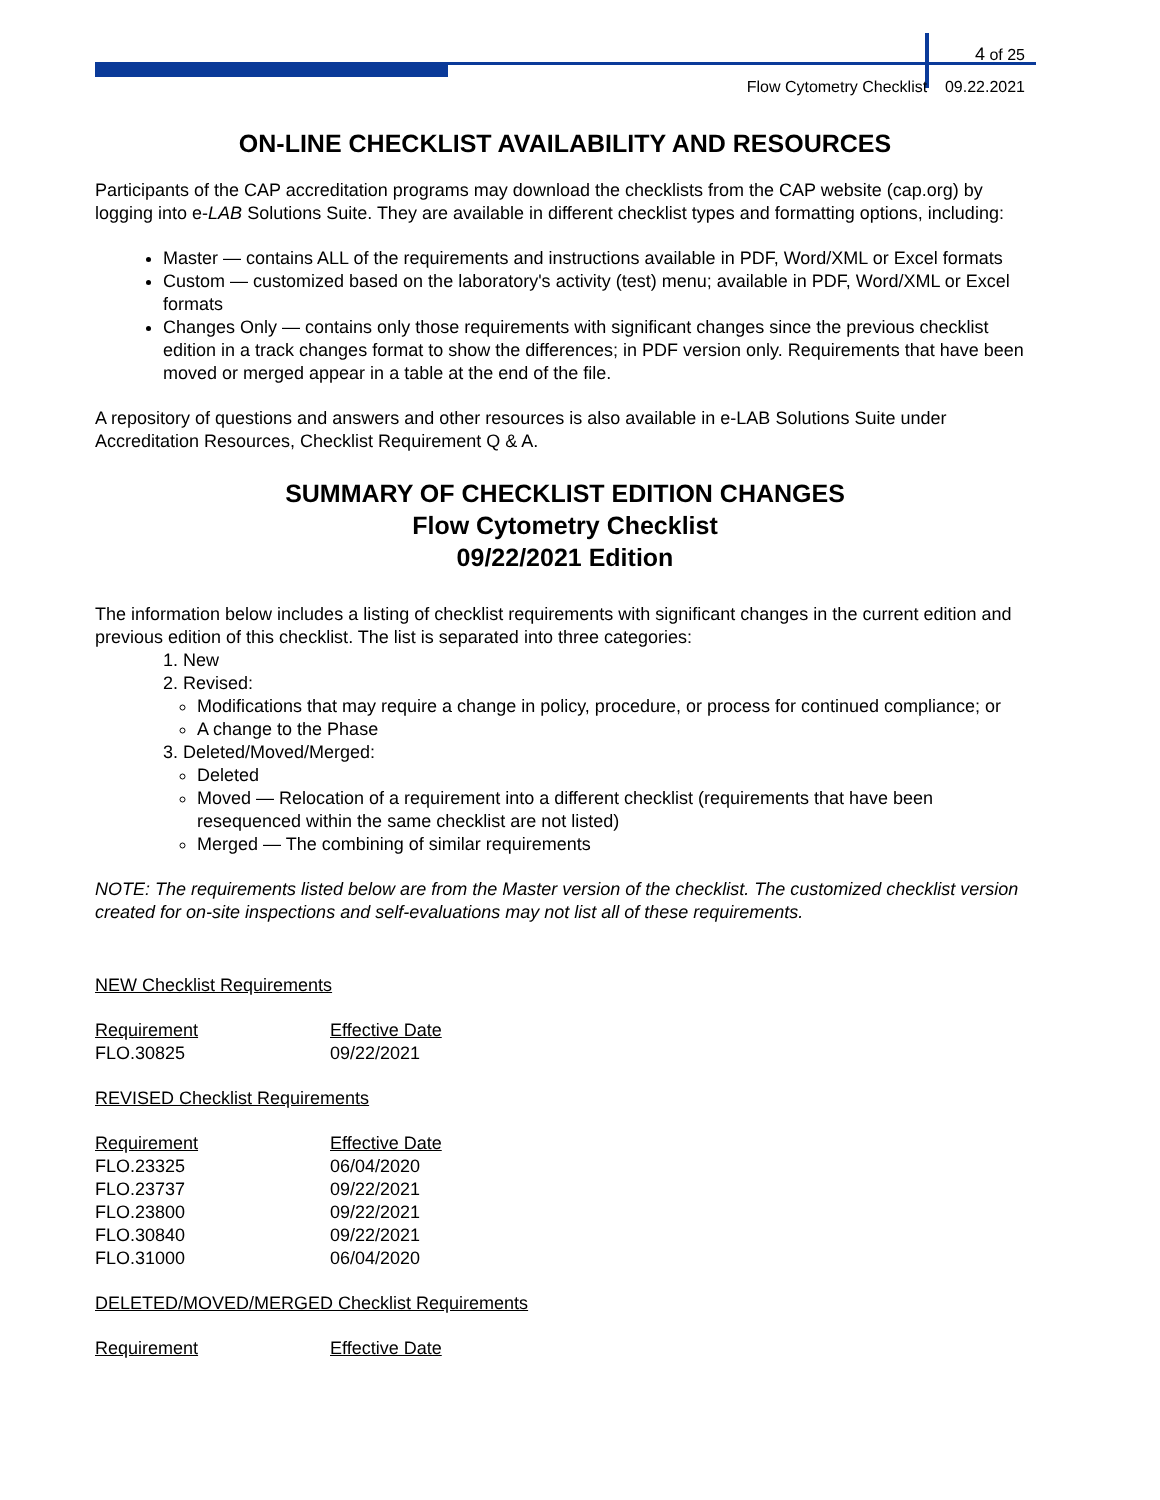4 of 25
Flow Cytometry Checklist 09.22.2021
ON-LINE CHECKLIST AVAILABILITY AND RESOURCES
Participants of the CAP accreditation programs may download the checklists from the CAP website (cap.org) by logging into e-LAB Solutions Suite. They are available in different checklist types and formatting options, including:
Master — contains ALL of the requirements and instructions available in PDF, Word/XML or Excel formats
Custom — customized based on the laboratory's activity (test) menu; available in PDF, Word/XML or Excel formats
Changes Only — contains only those requirements with significant changes since the previous checklist edition in a track changes format to show the differences; in PDF version only. Requirements that have been moved or merged appear in a table at the end of the file.
A repository of questions and answers and other resources is also available in e-LAB Solutions Suite under Accreditation Resources, Checklist Requirement Q & A.
SUMMARY OF CHECKLIST EDITION CHANGES
Flow Cytometry Checklist
09/22/2021 Edition
The information below includes a listing of checklist requirements with significant changes in the current edition and previous edition of this checklist. The list is separated into three categories:
1. New
2. Revised:
Modifications that may require a change in policy, procedure, or process for continued compliance; or
A change to the Phase
3. Deleted/Moved/Merged:
Deleted
Moved — Relocation of a requirement into a different checklist (requirements that have been resequenced within the same checklist are not listed)
Merged — The combining of similar requirements
NOTE: The requirements listed below are from the Master version of the checklist. The customized checklist version created for on-site inspections and self-evaluations may not list all of these requirements.
NEW Checklist Requirements
| Requirement | Effective Date |
| --- | --- |
| FLO.30825 | 09/22/2021 |
REVISED Checklist Requirements
| Requirement | Effective Date |
| --- | --- |
| FLO.23325 | 06/04/2020 |
| FLO.23737 | 09/22/2021 |
| FLO.23800 | 09/22/2021 |
| FLO.30840 | 09/22/2021 |
| FLO.31000 | 06/04/2020 |
DELETED/MOVED/MERGED Checklist Requirements
| Requirement | Effective Date |
| --- | --- |